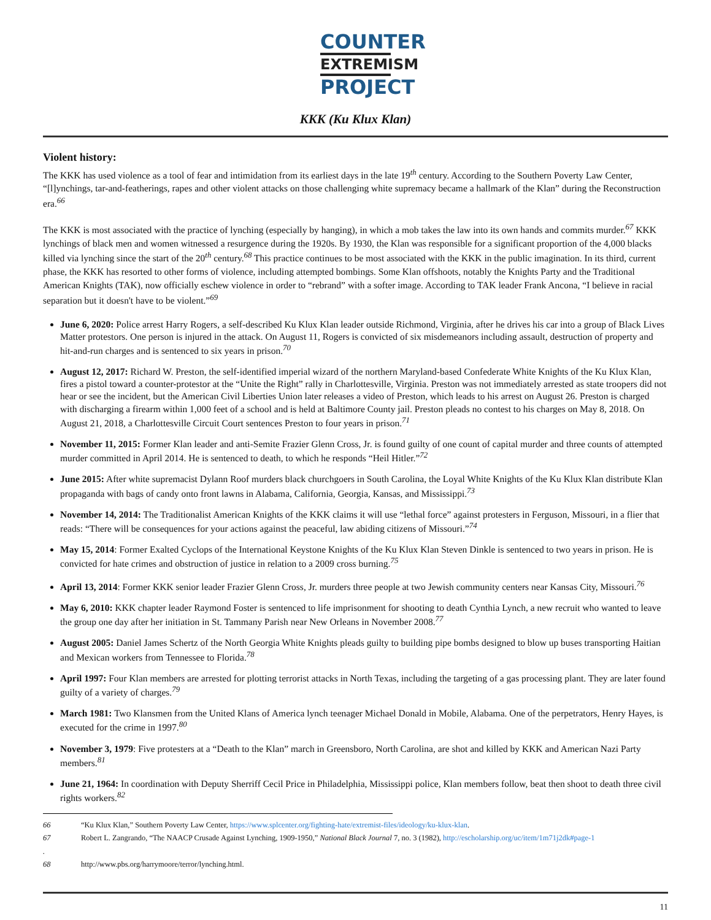COUNTER
EXTREMISM
PROJECT
KKK (Ku Klux Klan)
Violent history:
The KKK has used violence as a tool of fear and intimidation from its earliest days in the late 19<sup>th</sup> century. According to the Southern Poverty Law Center, “[l]ynchings, tar-and-featherings, rapes and other violent attacks on those challenging white supremacy became a hallmark of the Klan” during the Reconstruction era.<sup>66</sup>
The KKK is most associated with the practice of lynching (especially by hanging), in which a mob takes the law into its own hands and commits murder.<sup>67</sup> KKK lynchings of black men and women witnessed a resurgence during the 1920s. By 1930, the Klan was responsible for a significant proportion of the 4,000 blacks killed via lynching since the start of the 20<sup>th</sup> century.<sup>68</sup> This practice continues to be most associated with the KKK in the public imagination. In its third, current phase, the KKK has resorted to other forms of violence, including attempted bombings. Some Klan offshoots, notably the Knights Party and the Traditional American Knights (TAK), now officially eschew violence in order to “rebrand” with a softer image. According to TAK leader Frank Ancona, “I believe in racial separation but it doesn't have to be violent.”<sup>69</sup>
June 6, 2020: Police arrest Harry Rogers, a self-described Ku Klux Klan leader outside Richmond, Virginia, after he drives his car into a group of Black Lives Matter protestors. One person is injured in the attack. On August 11, Rogers is convicted of six misdemeanors including assault, destruction of property and hit-and-run charges and is sentenced to six years in prison.<sup>70</sup>
August 12, 2017: Richard W. Preston, the self-identified imperial wizard of the northern Maryland-based Confederate White Knights of the Ku Klux Klan, fires a pistol toward a counter-protestor at the “Unite the Right” rally in Charlottesville, Virginia. Preston was not immediately arrested as state troopers did not hear or see the incident, but the American Civil Liberties Union later releases a video of Preston, which leads to his arrest on August 26. Preston is charged with discharging a firearm within 1,000 feet of a school and is held at Baltimore County jail. Preston pleads no contest to his charges on May 8, 2018. On August 21, 2018, a Charlottesville Circuit Court sentences Preston to four years in prison.<sup>71</sup>
November 11, 2015: Former Klan leader and anti-Semite Frazier Glenn Cross, Jr. is found guilty of one count of capital murder and three counts of attempted murder committed in April 2014. He is sentenced to death, to which he responds “Heil Hitler.”<sup>72</sup>
June 2015: After white supremacist Dylann Roof murders black churchgoers in South Carolina, the Loyal White Knights of the Ku Klux Klan distribute Klan propaganda with bags of candy onto front lawns in Alabama, California, Georgia, Kansas, and Mississippi.<sup>73</sup>
November 14, 2014: The Traditionalist American Knights of the KKK claims it will use “lethal force” against protesters in Ferguson, Missouri, in a flier that reads: “There will be consequences for your actions against the peaceful, law abiding citizens of Missouri.”<sup>74</sup>
May 15, 2014: Former Exalted Cyclops of the International Keystone Knights of the Ku Klux Klan Steven Dinkle is sentenced to two years in prison. He is convicted for hate crimes and obstruction of justice in relation to a 2009 cross burning.<sup>75</sup>
April 13, 2014: Former KKK senior leader Frazier Glenn Cross, Jr. murders three people at two Jewish community centers near Kansas City, Missouri.<sup>76</sup>
May 6, 2010: KKK chapter leader Raymond Foster is sentenced to life imprisonment for shooting to death Cynthia Lynch, a new recruit who wanted to leave the group one day after her initiation in St. Tammany Parish near New Orleans in November 2008.<sup>77</sup>
August 2005: Daniel James Schertz of the North Georgia White Knights pleads guilty to building pipe bombs designed to blow up buses transporting Haitian and Mexican workers from Tennessee to Florida.<sup>78</sup>
April 1997: Four Klan members are arrested for plotting terrorist attacks in North Texas, including the targeting of a gas processing plant. They are later found guilty of a variety of charges.<sup>79</sup>
March 1981: Two Klansmen from the United Klans of America lynch teenager Michael Donald in Mobile, Alabama. One of the perpetrators, Henry Hayes, is executed for the crime in 1997.<sup>80</sup>
November 3, 1979: Five protesters at a “Death to the Klan” march in Greensboro, North Carolina, are shot and killed by KKK and American Nazi Party members.<sup>81</sup>
June 21, 1964: In coordination with Deputy Sherriff Cecil Price in Philadelphia, Mississippi police, Klan members follow, beat then shoot to death three civil rights workers.<sup>82</sup>
66 “Ku Klux Klan,” Southern Poverty Law Center, https://www.splcenter.org/fighting-hate/extremist-files/ideology/ku-klux-klan.
67 Robert L. Zangrando, “The NAACP Crusade Against Lynching, 1909-1950,” National Black Journal 7, no. 3 (1982), http://escholarship.org/uc/item/1m71j2dk#page-1
.
68 http://www.pbs.org/harrymoore/terror/lynching.html.
11